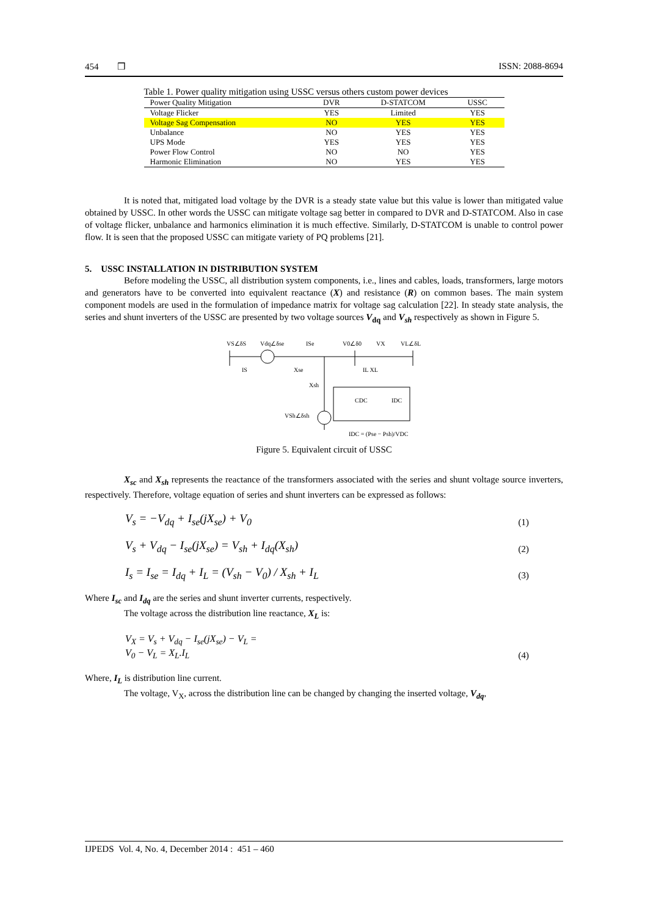454 ❒ ISSN: 2088-8694
Table 1. Power quality mitigation using USSC versus others custom power devices
| Power Quality Mitigation | DVR | D-STATCOM | USSC |
| --- | --- | --- | --- |
| Voltage Flicker | YES | Limited | YES |
| Voltage Sag Compensation | NO | YES | YES |
| Unbalance | NO | YES | YES |
| UPS Mode | YES | YES | YES |
| Power Flow Control | NO | NO | YES |
| Harmonic Elimination | NO | YES | YES |
It is noted that, mitigated load voltage by the DVR is a steady state value but this value is lower than mitigated value obtained by USSC. In other words the USSC can mitigate voltage sag better in compared to DVR and D-STATCOM. Also in case of voltage flicker, unbalance and harmonics elimination it is much effective. Similarly, D-STATCOM is unable to control power flow. It is seen that the proposed USSC can mitigate variety of PQ problems [21].
5. USSC INSTALLATION IN DISTRIBUTION SYSTEM
Before modeling the USSC, all distribution system components, i.e., lines and cables, loads, transformers, large motors and generators have to be converted into equivalent reactance (X) and resistance (R) on common bases. The main system component models are used in the formulation of impedance matrix for voltage sag calculation [22]. In steady state analysis, the series and shunt inverters of the USSC are presented by two voltage sources V<sub>dq</sub> and V<sub>sh</sub> respectively as shown in Figure 5.
VS∠δS
Vdq∠δse
ISe
V0∠δ0
VX
VL∠δL
IS
Xse
IL XL
Xsh
VSh∠δsh
CDC
IDC
IDC = (Pse − Psh)/VDC
Figure 5. Equivalent circuit of USSC
X<sub>sc</sub> and X<sub>sh</sub> represents the reactance of the transformers associated with the series and shunt voltage source inverters, respectively. Therefore, voltage equation of series and shunt inverters can be expressed as follows:
V<sub>s</sub> = −V<sub>dq</sub> + I<sub>se</sub>(jX<sub>se</sub>) + V<sub>0</sub> (1)
V<sub>s</sub> + V<sub>dq</sub> − I<sub>se</sub>(jX<sub>se</sub>) = V<sub>sh</sub> + I<sub>dq</sub>(X<sub>sh</sub>) (2)
I<sub>s</sub> = I<sub>se</sub> = I<sub>dq</sub> + I<sub>L</sub> = (V<sub>sh</sub> − V<sub>0</sub>) / X<sub>sh</sub> + I<sub>L</sub> (3)
Where I<sub>sc</sub> and I<sub>dq</sub> are the series and shunt inverter currents, respectively.
The voltage across the distribution line reactance, X<sub>L</sub> is:
V<sub>X</sub> = V<sub>s</sub> + V<sub>dq</sub> − I<sub>se</sub>(jX<sub>se</sub>) − V<sub>L</sub> =
V<sub>0</sub> − V<sub>L</sub> = X<sub>L</sub>.I<sub>L</sub> (4)
Where, I<sub>L</sub> is distribution line current.
The voltage, V<sub>X</sub>, across the distribution line can be changed by changing the inserted voltage, V<sub>dq</sub>,
IJPEDS Vol. 4, No. 4, December 2014 : 451 – 460